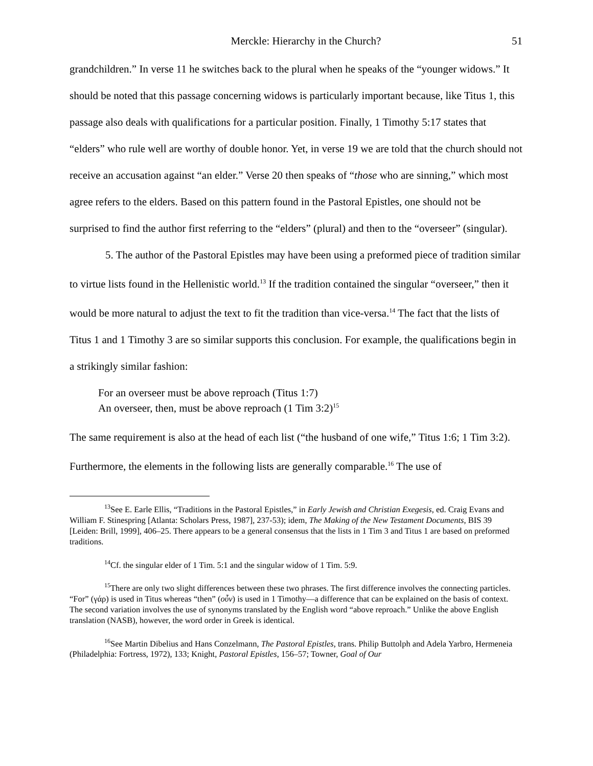Merckle: Hierarchy in the Church? 51
grandchildren.” In verse 11 he switches back to the plural when he speaks of the “younger widows.” It should be noted that this passage concerning widows is particularly important because, like Titus 1, this passage also deals with qualifications for a particular position. Finally, 1 Timothy 5:17 states that “elders” who rule well are worthy of double honor. Yet, in verse 19 we are told that the church should not receive an accusation against “an elder.” Verse 20 then speaks of “those who are sinning,” which most agree refers to the elders. Based on this pattern found in the Pastoral Epistles, one should not be surprised to find the author first referring to the “elders” (plural) and then to the “overseer” (singular).
5. The author of the Pastoral Epistles may have been using a preformed piece of tradition similar to virtue lists found in the Hellenistic world.<sup>13</sup> If the tradition contained the singular “overseer,” then it would be more natural to adjust the text to fit the tradition than vice-versa.<sup>14</sup> The fact that the lists of Titus 1 and 1 Timothy 3 are so similar supports this conclusion. For example, the qualifications begin in a strikingly similar fashion:
For an overseer must be above reproach (Titus 1:7)
An overseer, then, must be above reproach (1 Tim 3:2)<sup>15</sup>
The same requirement is also at the head of each list (“the husband of one wife,” Titus 1:6; 1 Tim 3:2). Furthermore, the elements in the following lists are generally comparable.<sup>16</sup> The use of
<sup>13</sup> See E. Earle Ellis, “Traditions in the Pastoral Epistles,” in Early Jewish and Christian Exegesis, ed. Craig Evans and William F. Stinespring [Atlanta: Scholars Press, 1987], 237-53); idem, The Making of the New Testament Documents, BIS 39 [Leiden: Brill, 1999], 406–25. There appears to be a general consensus that the lists in 1 Tim 3 and Titus 1 are based on preformed traditions.
<sup>14</sup> Cf. the singular elder of 1 Tim. 5:1 and the singular widow of 1 Tim. 5:9.
<sup>15</sup> There are only two slight differences between these two phrases. The first difference involves the connecting particles. “For” (γάρ) is used in Titus whereas “then” (οὖν) is used in 1 Timothy—a difference that can be explained on the basis of context. The second variation involves the use of synonyms translated by the English word “above reproach.” Unlike the above English translation (NASB), however, the word order in Greek is identical.
<sup>16</sup> See Martin Dibelius and Hans Conzelmann, The Pastoral Epistles, trans. Philip Buttolph and Adela Yarbro, Hermeneia (Philadelphia: Fortress, 1972), 133; Knight, Pastoral Epistles, 156–57; Towner, Goal of Our